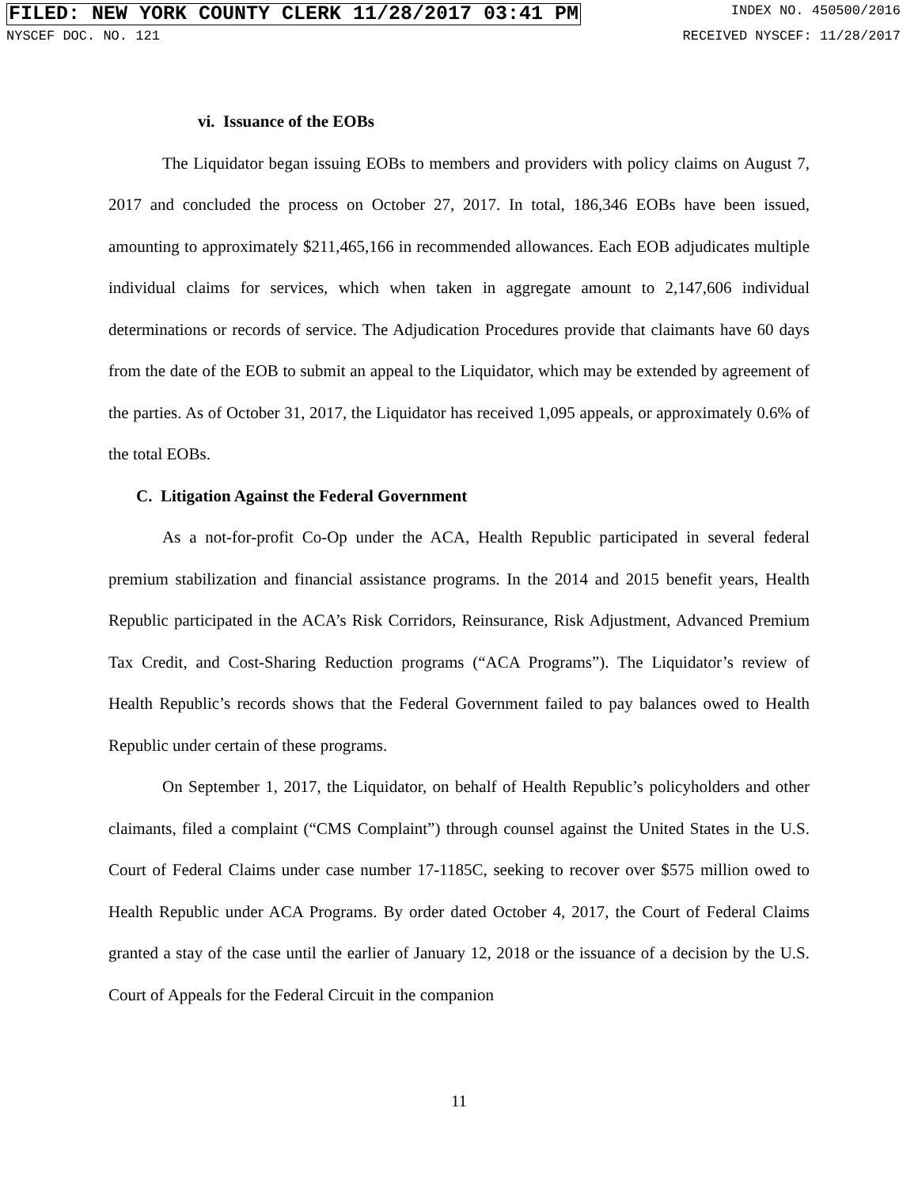FILED: NEW YORK COUNTY CLERK 11/28/2017 03:41 PM INDEX NO. 450500/2016
NYSCEF DOC. NO. 121 RECEIVED NYSCEF: 11/28/2017
vi. Issuance of the EOBs
The Liquidator began issuing EOBs to members and providers with policy claims on August 7, 2017 and concluded the process on October 27, 2017. In total, 186,346 EOBs have been issued, amounting to approximately $211,465,166 in recommended allowances. Each EOB adjudicates multiple individual claims for services, which when taken in aggregate amount to 2,147,606 individual determinations or records of service. The Adjudication Procedures provide that claimants have 60 days from the date of the EOB to submit an appeal to the Liquidator, which may be extended by agreement of the parties. As of October 31, 2017, the Liquidator has received 1,095 appeals, or approximately 0.6% of the total EOBs.
C. Litigation Against the Federal Government
As a not-for-profit Co-Op under the ACA, Health Republic participated in several federal premium stabilization and financial assistance programs. In the 2014 and 2015 benefit years, Health Republic participated in the ACA’s Risk Corridors, Reinsurance, Risk Adjustment, Advanced Premium Tax Credit, and Cost-Sharing Reduction programs (“ACA Programs”). The Liquidator’s review of Health Republic’s records shows that the Federal Government failed to pay balances owed to Health Republic under certain of these programs.
On September 1, 2017, the Liquidator, on behalf of Health Republic’s policyholders and other claimants, filed a complaint (“CMS Complaint”) through counsel against the United States in the U.S. Court of Federal Claims under case number 17-1185C, seeking to recover over $575 million owed to Health Republic under ACA Programs. By order dated October 4, 2017, the Court of Federal Claims granted a stay of the case until the earlier of January 12, 2018 or the issuance of a decision by the U.S. Court of Appeals for the Federal Circuit in the companion
11